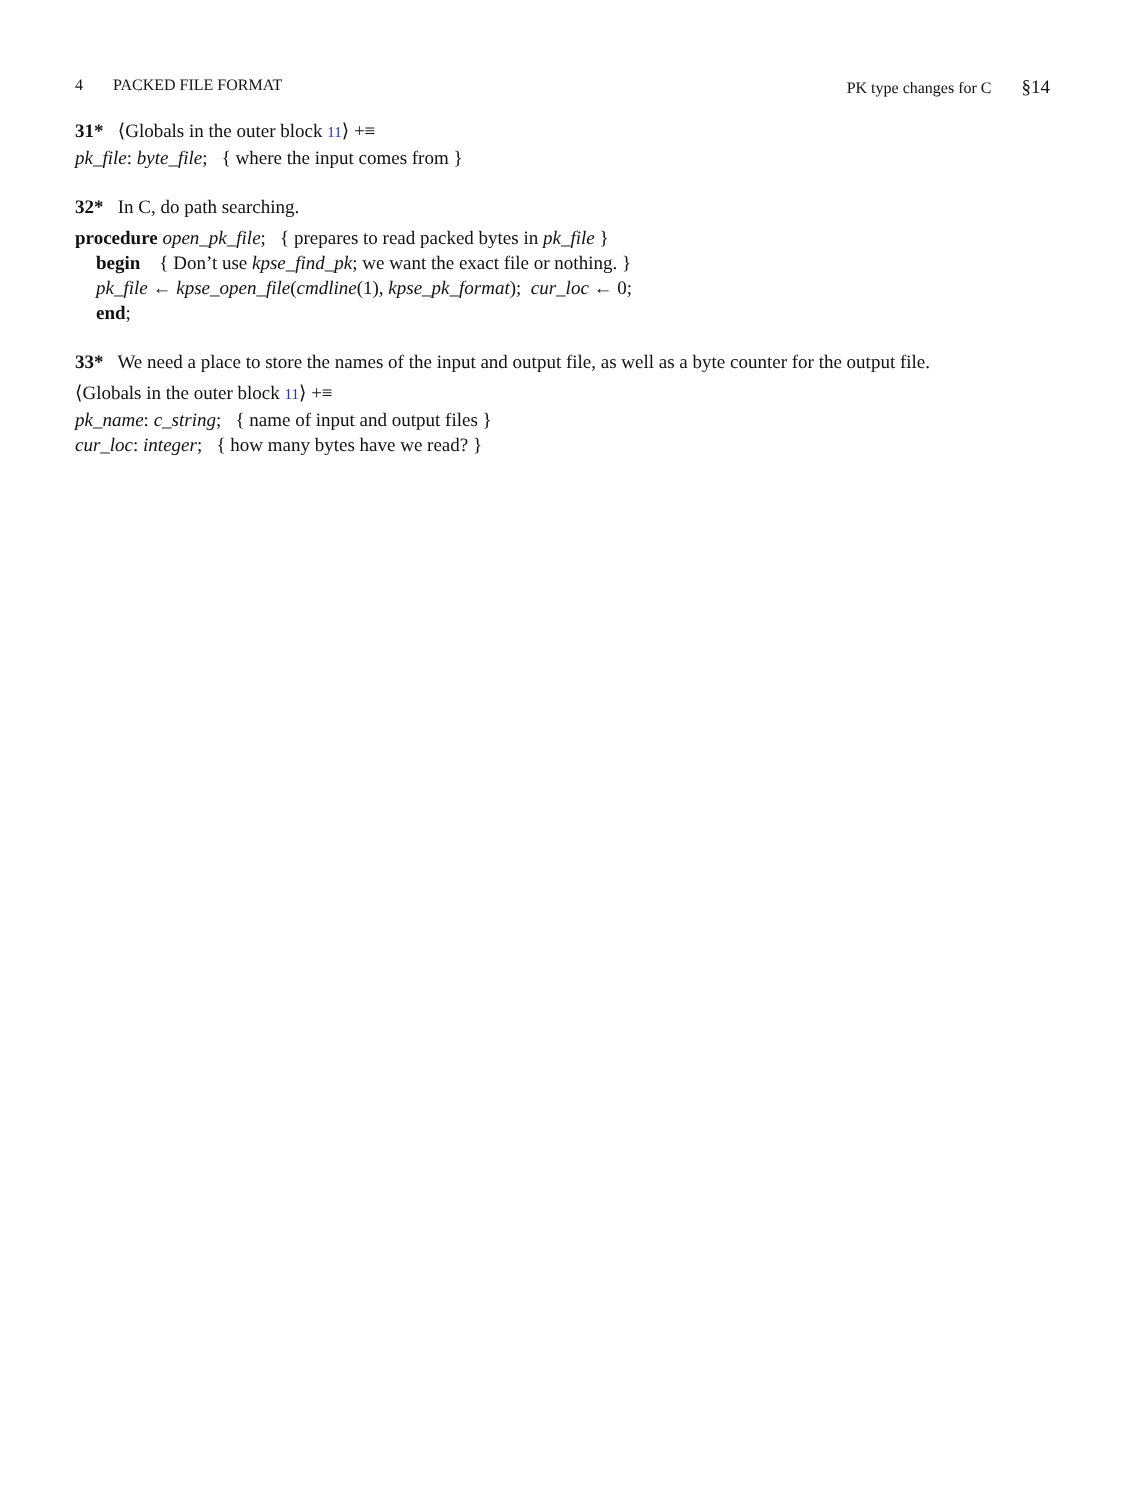4 PACKED FILE FORMAT PK type changes for C §14
31* ⟨Globals in the outer block 11⟩ +≡
pk_file: byte_file; { where the input comes from }
32* In C, do path searching.
procedure open_pk_file; { prepares to read packed bytes in pk_file }
begin { Don’t use kpse_find_pk; we want the exact file or nothing. }
pk_file ← kpse_open_file(cmdline(1), kpse_pk_format); cur_loc ← 0;
end;
33* We need a place to store the names of the input and output file, as well as a byte counter for the output file.
⟨Globals in the outer block 11⟩ +≡
pk_name: c_string; { name of input and output files }
cur_loc: integer; { how many bytes have we read? }